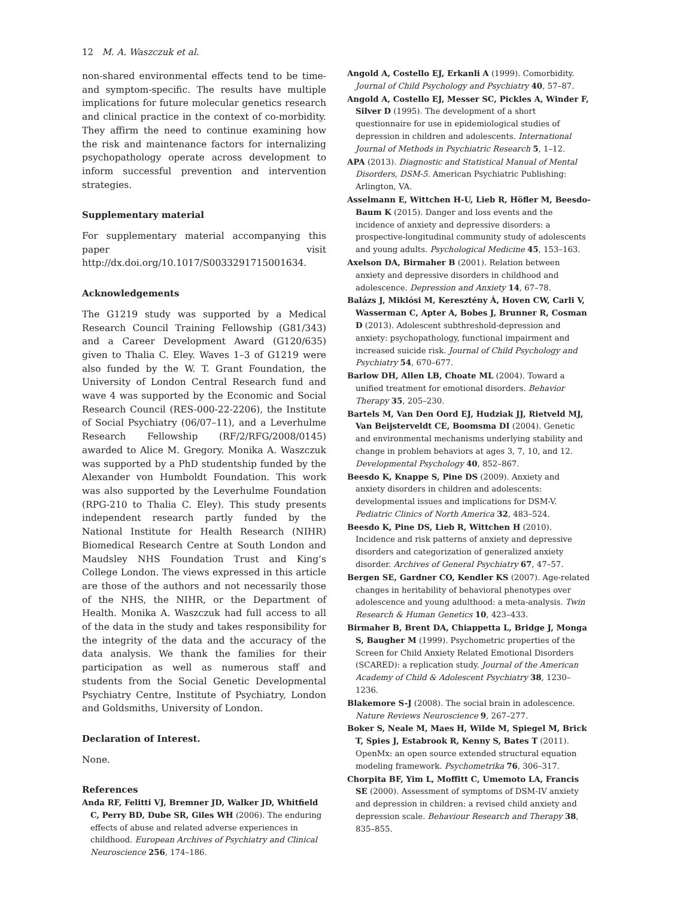12 M. A. Waszczuk et al.
non-shared environmental effects tend to be time- and symptom-specific. The results have multiple implications for future molecular genetics research and clinical practice in the context of co-morbidity. They affirm the need to continue examining how the risk and maintenance factors for internalizing psychopathology operate across development to inform successful prevention and intervention strategies.
Supplementary material
For supplementary material accompanying this paper visit http://dx.doi.org/10.1017/S0033291715001634.
Acknowledgements
The G1219 study was supported by a Medical Research Council Training Fellowship (G81/343) and a Career Development Award (G120/635) given to Thalia C. Eley. Waves 1–3 of G1219 were also funded by the W. T. Grant Foundation, the University of London Central Research fund and wave 4 was supported by the Economic and Social Research Council (RES-000-22-2206), the Institute of Social Psychiatry (06/07–11), and a Leverhulme Research Fellowship (RF/2/RFG/2008/0145) awarded to Alice M. Gregory. Monika A. Waszczuk was supported by a PhD studentship funded by the Alexander von Humboldt Foundation. This work was also supported by the Leverhulme Foundation (RPG-210 to Thalia C. Eley). This study presents independent research partly funded by the National Institute for Health Research (NIHR) Biomedical Research Centre at South London and Maudsley NHS Foundation Trust and King’s College London. The views expressed in this article are those of the authors and not necessarily those of the NHS, the NIHR, or the Department of Health. Monika A. Waszczuk had full access to all of the data in the study and takes responsibility for the integrity of the data and the accuracy of the data analysis. We thank the families for their participation as well as numerous staff and students from the Social Genetic Developmental Psychiatry Centre, Institute of Psychiatry, London and Goldsmiths, University of London.
Declaration of Interest.
None.
References
Anda RF, Felitti VJ, Bremner JD, Walker JD, Whitfield C, Perry BD, Dube SR, Giles WH (2006). The enduring effects of abuse and related adverse experiences in childhood. European Archives of Psychiatry and Clinical Neuroscience 256, 174–186.
Angold A, Costello EJ, Erkanli A (1999). Comorbidity. Journal of Child Psychology and Psychiatry 40, 57–87.
Angold A, Costello EJ, Messer SC, Pickles A, Winder F, Silver D (1995). The development of a short questionnaire for use in epidemiological studies of depression in children and adolescents. International Journal of Methods in Psychiatric Research 5, 1–12.
APA (2013). Diagnostic and Statistical Manual of Mental Disorders, DSM-5. American Psychiatric Publishing: Arlington, VA.
Asselmann E, Wittchen H-U, Lieb R, Höfler M, Beesdo-Baum K (2015). Danger and loss events and the incidence of anxiety and depressive disorders: a prospective-longitudinal community study of adolescents and young adults. Psychological Medicine 45, 153–163.
Axelson DA, Birmaher B (2001). Relation between anxiety and depressive disorders in childhood and adolescence. Depression and Anxiety 14, 67–78.
Balázs J, Miklósi M, Keresztény Á, Hoven CW, Carli V, Wasserman C, Apter A, Bobes J, Brunner R, Cosman D (2013). Adolescent subthreshold-depression and anxiety: psychopathology, functional impairment and increased suicide risk. Journal of Child Psychology and Psychiatry 54, 670–677.
Barlow DH, Allen LB, Choate ML (2004). Toward a unified treatment for emotional disorders. Behavior Therapy 35, 205–230.
Bartels M, Van Den Oord EJ, Hudziak JJ, Rietveld MJ, Van Beijsterveldt CE, Boomsma DI (2004). Genetic and environmental mechanisms underlying stability and change in problem behaviors at ages 3, 7, 10, and 12. Developmental Psychology 40, 852–867.
Beesdo K, Knappe S, Pine DS (2009). Anxiety and anxiety disorders in children and adolescents: developmental issues and implications for DSM-V. Pediatric Clinics of North America 32, 483–524.
Beesdo K, Pine DS, Lieb R, Wittchen H (2010). Incidence and risk patterns of anxiety and depressive disorders and categorization of generalized anxiety disorder. Archives of General Psychiatry 67, 47–57.
Bergen SE, Gardner CO, Kendler KS (2007). Age-related changes in heritability of behavioral phenotypes over adolescence and young adulthood: a meta-analysis. Twin Research & Human Genetics 10, 423–433.
Birmaher B, Brent DA, Chiappetta L, Bridge J, Monga S, Baugher M (1999). Psychometric properties of the Screen for Child Anxiety Related Emotional Disorders (SCARED): a replication study. Journal of the American Academy of Child & Adolescent Psychiatry 38, 1230–1236.
Blakemore S-J (2008). The social brain in adolescence. Nature Reviews Neuroscience 9, 267–277.
Boker S, Neale M, Maes H, Wilde M, Spiegel M, Brick T, Spies J, Estabrook R, Kenny S, Bates T (2011). OpenMx: an open source extended structural equation modeling framework. Psychometrika 76, 306–317.
Chorpita BF, Yim L, Moffitt C, Umemoto LA, Francis SE (2000). Assessment of symptoms of DSM-IV anxiety and depression in children: a revised child anxiety and depression scale. Behaviour Research and Therapy 38, 835–855.